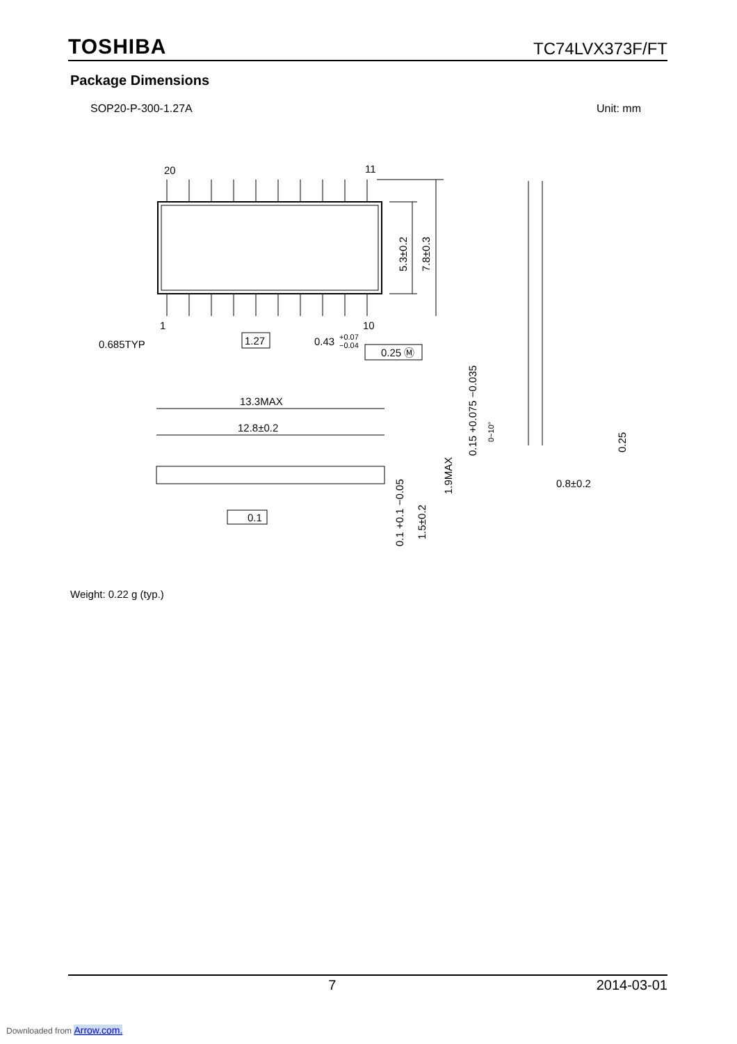TOSHIBA TC74LVX373F/FT
Package Dimensions
SOP20-P-300-1.27A Unit: mm
20
11
1
10
0.685TYP
1.27
0.43
+0.07
−0.04
0.25 Ⓜ
13.3MAX
12.8±0.2
0.1
5.3±0.2
7.8±0.3
1.9MAX
1.5±0.2
0.1 +0.1 −0.05
0.15 +0.075 −0.035
0~10°
0.25
0.8±0.2
Weight: 0.22 g (typ.)
7 2014-03-01
Downloaded from Arrow.com.